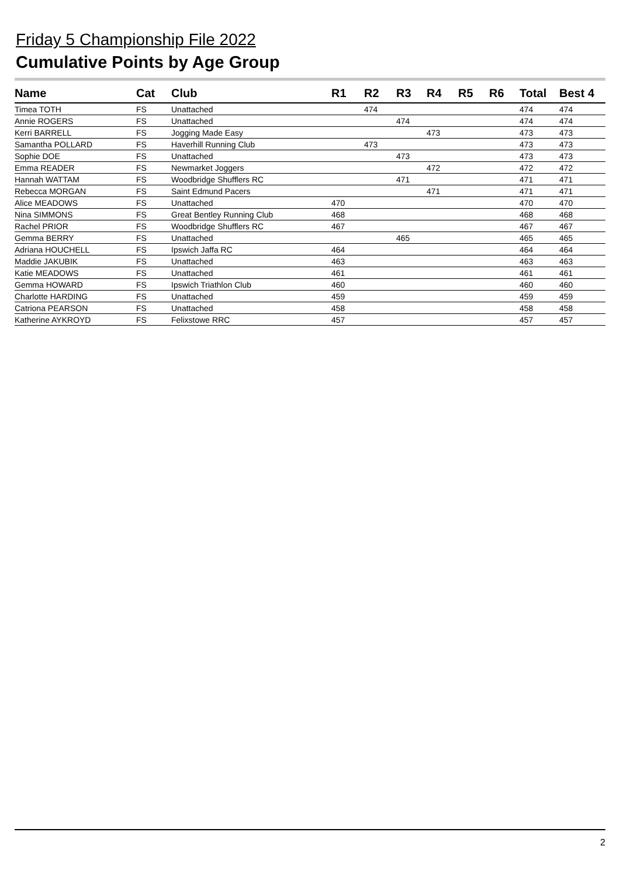Friday 5 Championship File 2022
Cumulative Points by Age Group
| Name | Cat | Club | R1 | R2 | R3 | R4 | R5 | R6 | Total | Best 4 |
| --- | --- | --- | --- | --- | --- | --- | --- | --- | --- | --- |
| Timea TOTH | FS | Unattached | | 474 | | | | | 474 | 474 |
| Annie ROGERS | FS | Unattached | | | 474 | | | | 474 | 474 |
| Kerri BARRELL | FS | Jogging Made Easy | | | | 473 | | | 473 | 473 |
| Samantha POLLARD | FS | Haverhill Running Club | | 473 | | | | | 473 | 473 |
| Sophie DOE | FS | Unattached | | | 473 | | | | 473 | 473 |
| Emma READER | FS | Newmarket Joggers | | | | 472 | | | 472 | 472 |
| Hannah WATTAM | FS | Woodbridge Shufflers RC | | | 471 | | | | 471 | 471 |
| Rebecca MORGAN | FS | Saint Edmund Pacers | | | | 471 | | | 471 | 471 |
| Alice MEADOWS | FS | Unattached | 470 | | | | | | 470 | 470 |
| Nina SIMMONS | FS | Great Bentley Running Club | 468 | | | | | | 468 | 468 |
| Rachel PRIOR | FS | Woodbridge Shufflers RC | 467 | | | | | | 467 | 467 |
| Gemma BERRY | FS | Unattached | | | 465 | | | | 465 | 465 |
| Adriana HOUCHELL | FS | Ipswich Jaffa RC | 464 | | | | | | 464 | 464 |
| Maddie JAKUBIK | FS | Unattached | 463 | | | | | | 463 | 463 |
| Katie MEADOWS | FS | Unattached | 461 | | | | | | 461 | 461 |
| Gemma HOWARD | FS | Ipswich Triathlon Club | 460 | | | | | | 460 | 460 |
| Charlotte HARDING | FS | Unattached | 459 | | | | | | 459 | 459 |
| Catriona PEARSON | FS | Unattached | 458 | | | | | | 458 | 458 |
| Katherine AYKROYD | FS | Felixstowe RRC | 457 | | | | | | 457 | 457 |
2